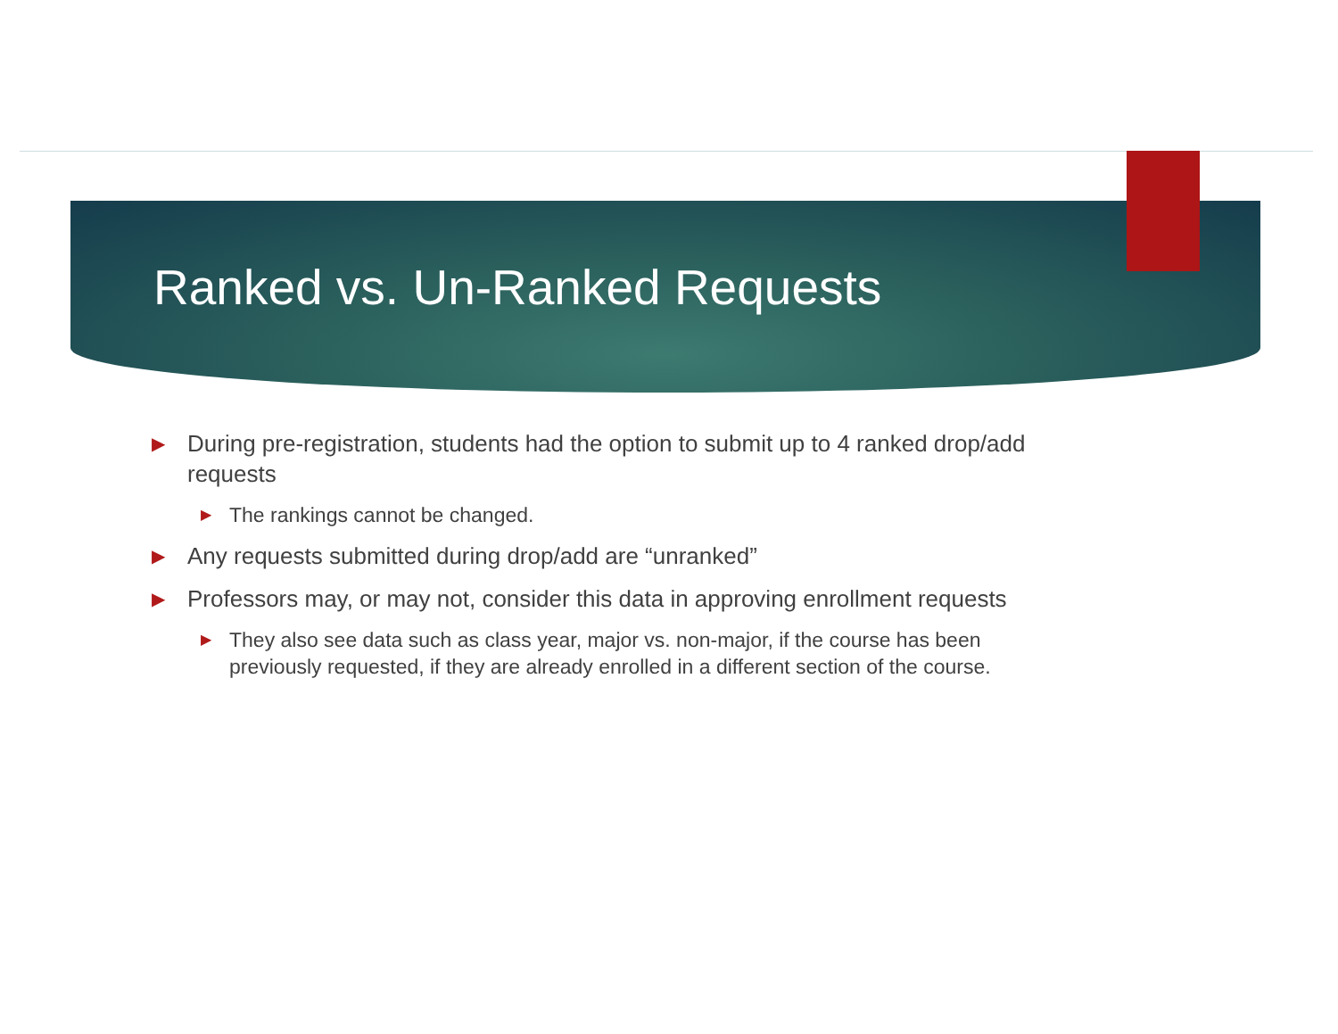Ranked vs. Un-Ranked Requests
▶ During pre-registration, students had the option to submit up to 4 ranked drop/add requests
▶ The rankings cannot be changed.
▶ Any requests submitted during drop/add are “unranked”
▶ Professors may, or may not, consider this data in approving enrollment requests
▶ They also see data such as class year, major vs. non-major, if the course has been previously requested, if they are already enrolled in a different section of the course.